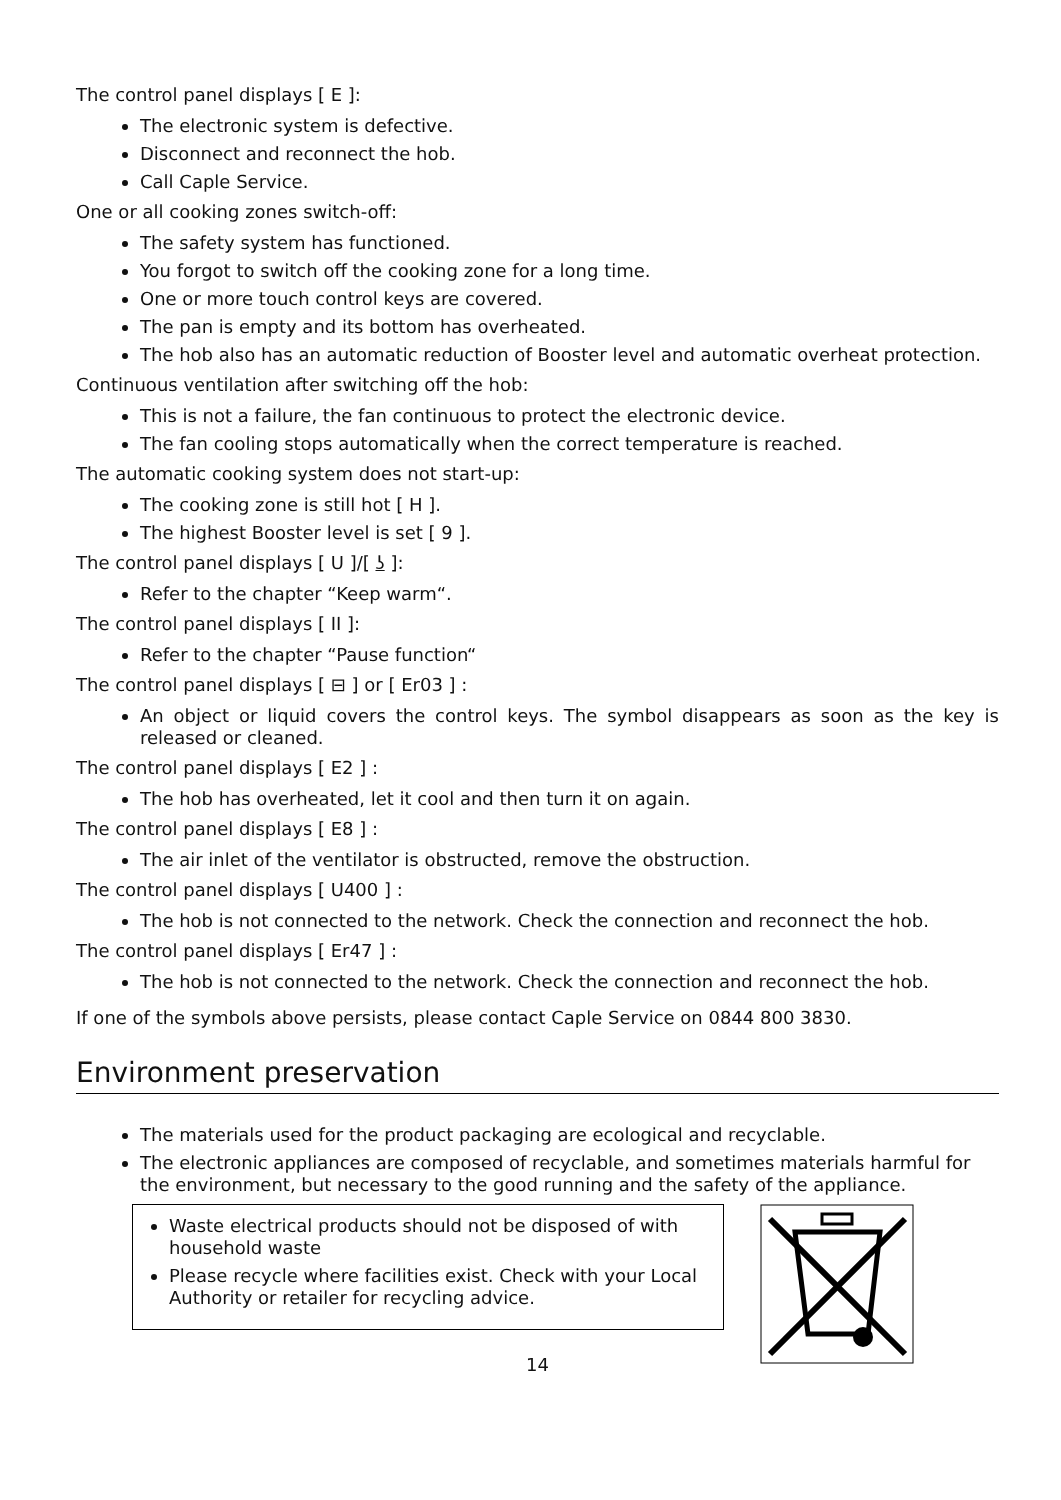The control panel displays [ E ]:
The electronic system is defective.
Disconnect and reconnect the hob.
Call Caple Service.
One or all cooking zones switch-off:
The safety system has functioned.
You forgot to switch off the cooking zone for a long time.
One or more touch control keys are covered.
The pan is empty and its bottom has overheated.
The hob also has an automatic reduction of Booster level and automatic overheat protection.
Continuous ventilation after switching off the hob:
This is not a failure, the fan continuous to protect the electronic device.
The fan cooling stops automatically when the correct temperature is reached.
The automatic cooking system does not start-up:
The cooking zone is still hot [ H ].
The highest Booster level is set [ 9 ].
The control panel displays [ U ]/[ ʖ ]:
Refer to the chapter “Keep warm“.
The control panel displays [ II ]:
Refer to the chapter “Pause function“
The control panel displays [ ⊟ ] or [ Er03 ] :
An object or liquid covers the control keys. The symbol disappears as soon as the key is released or cleaned.
The control panel displays [ E2 ] :
The hob has overheated, let it cool and then turn it on again.
The control panel displays [ E8 ] :
The air inlet of the ventilator is obstructed, remove the obstruction.
The control panel displays [ U400 ] :
The hob is not connected to the network. Check the connection and reconnect the hob.
The control panel displays [ Er47 ] :
The hob is not connected to the network. Check the connection and reconnect the hob.
If one of the symbols above persists, please contact Caple Service on 0844 800 3830.
Environment preservation
The materials used for the product packaging are ecological and recyclable.
The electronic appliances are composed of recyclable, and sometimes materials harmful for the environment, but necessary to the good running and the safety of the appliance.
Waste electrical products should not be disposed of with household waste
Please recycle where facilities exist. Check with your Local Authority or retailer for recycling advice.
14